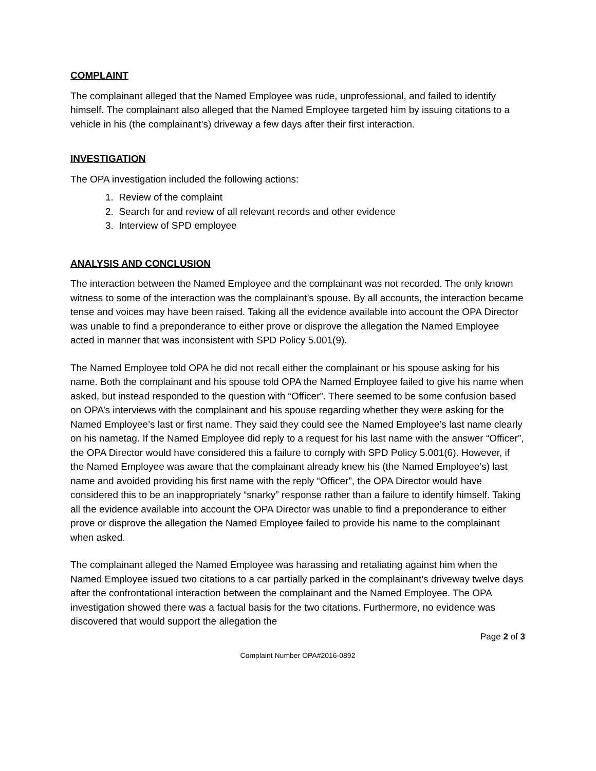COMPLAINT
The complainant alleged that the Named Employee was rude, unprofessional, and failed to identify himself. The complainant also alleged that the Named Employee targeted him by issuing citations to a vehicle in his (the complainant’s) driveway a few days after their first interaction.
INVESTIGATION
The OPA investigation included the following actions:
1. Review of the complaint
2. Search for and review of all relevant records and other evidence
3. Interview of SPD employee
ANALYSIS AND CONCLUSION
The interaction between the Named Employee and the complainant was not recorded. The only known witness to some of the interaction was the complainant’s spouse. By all accounts, the interaction became tense and voices may have been raised. Taking all the evidence available into account the OPA Director was unable to find a preponderance to either prove or disprove the allegation the Named Employee acted in manner that was inconsistent with SPD Policy 5.001(9).
The Named Employee told OPA he did not recall either the complainant or his spouse asking for his name. Both the complainant and his spouse told OPA the Named Employee failed to give his name when asked, but instead responded to the question with “Officer”. There seemed to be some confusion based on OPA’s interviews with the complainant and his spouse regarding whether they were asking for the Named Employee’s last or first name. They said they could see the Named Employee’s last name clearly on his nametag. If the Named Employee did reply to a request for his last name with the answer “Officer”, the OPA Director would have considered this a failure to comply with SPD Policy 5.001(6). However, if the Named Employee was aware that the complainant already knew his (the Named Employee’s) last name and avoided providing his first name with the reply “Officer”, the OPA Director would have considered this to be an inappropriately “snarky” response rather than a failure to identify himself. Taking all the evidence available into account the OPA Director was unable to find a preponderance to either prove or disprove the allegation the Named Employee failed to provide his name to the complainant when asked.
The complainant alleged the Named Employee was harassing and retaliating against him when the Named Employee issued two citations to a car partially parked in the complainant’s driveway twelve days after the confrontational interaction between the complainant and the Named Employee. The OPA investigation showed there was a factual basis for the two citations. Furthermore, no evidence was discovered that would support the allegation the
Page 2 of 3
Complaint Number OPA#2016-0892